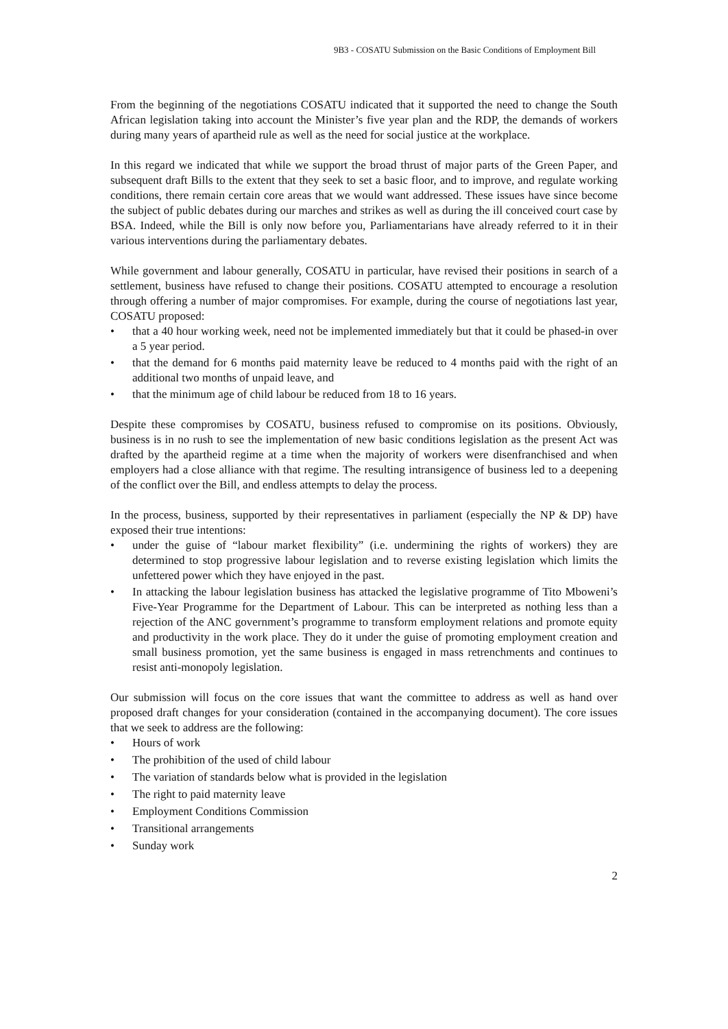9B3 - COSATU Submission on the Basic Conditions of Employment Bill
From the beginning of the negotiations COSATU indicated that it supported the need to change the South African legislation taking into account the Minister’s five year plan and the RDP, the demands of workers during many years of apartheid rule as well as the need for social justice at the workplace.
In this regard we indicated that while we support the broad thrust of major parts of the Green Paper, and subsequent draft Bills to the extent that they seek to set a basic floor, and to improve, and regulate working conditions, there remain certain core areas that we would want addressed. These issues have since become the subject of public debates during our marches and strikes as well as during the ill conceived court case by BSA. Indeed, while the Bill is only now before you, Parliamentarians have already referred to it in their various interventions during the parliamentary debates.
While government and labour generally, COSATU in particular, have revised their positions in search of a settlement, business have refused to change their positions. COSATU attempted to encourage a resolution through offering a number of major compromises. For example, during the course of negotiations last year, COSATU proposed:
• that a 40 hour working week, need not be implemented immediately but that it could be phased-in over a 5 year period.
• that the demand for 6 months paid maternity leave be reduced to 4 months paid with the right of an additional two months of unpaid leave, and
• that the minimum age of child labour be reduced from 18 to 16 years.
Despite these compromises by COSATU, business refused to compromise on its positions. Obviously, business is in no rush to see the implementation of new basic conditions legislation as the present Act was drafted by the apartheid regime at a time when the majority of workers were disenfranchised and when employers had a close alliance with that regime. The resulting intransigence of business led to a deepening of the conflict over the Bill, and endless attempts to delay the process.
In the process, business, supported by their representatives in parliament (especially the NP & DP) have exposed their true intentions:
• under the guise of “labour market flexibility” (i.e. undermining the rights of workers) they are determined to stop progressive labour legislation and to reverse existing legislation which limits the unfettered power which they have enjoyed in the past.
• In attacking the labour legislation business has attacked the legislative programme of Tito Mboweni’s Five-Year Programme for the Department of Labour. This can be interpreted as nothing less than a rejection of the ANC government’s programme to transform employment relations and promote equity and productivity in the work place. They do it under the guise of promoting employment creation and small business promotion, yet the same business is engaged in mass retrenchments and continues to resist anti-monopoly legislation.
Our submission will focus on the core issues that want the committee to address as well as hand over proposed draft changes for your consideration (contained in the accompanying document). The core issues that we seek to address are the following:
• Hours of work
• The prohibition of the used of child labour
• The variation of standards below what is provided in the legislation
• The right to paid maternity leave
• Employment Conditions Commission
• Transitional arrangements
• Sunday work
2